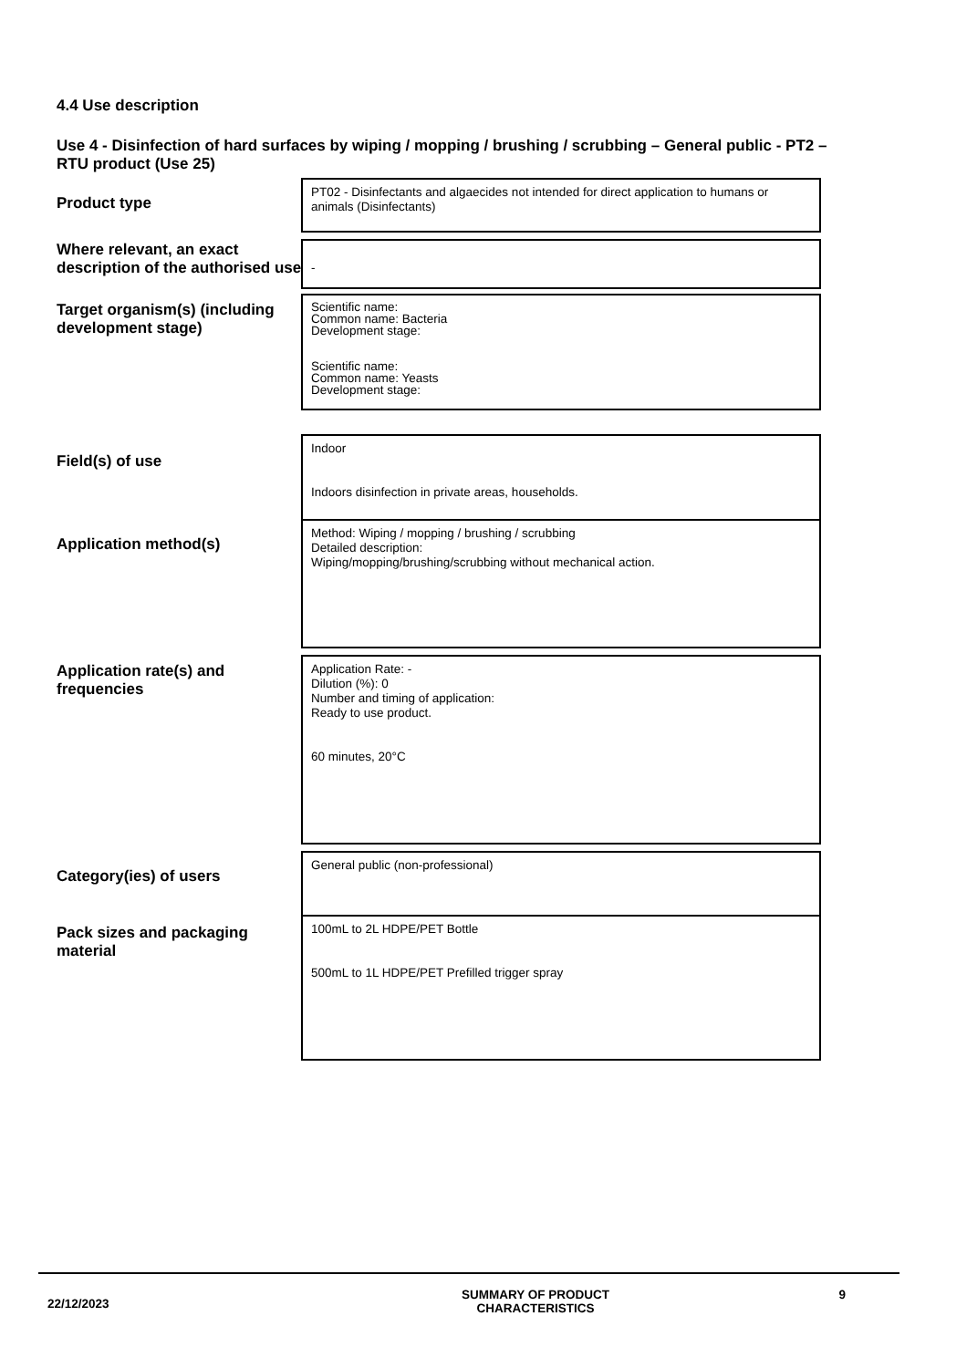4.4 Use description
Use 4 - Disinfection of hard surfaces by wiping / mopping / brushing / scrubbing – General public - PT2 – RTU product (Use 25)
Product type
PT02 - Disinfectants and algaecides not intended for direct application to humans or animals (Disinfectants)
Where relevant, an exact description of the authorised use
-
Target organism(s) (including development stage)
Scientific name:
Common name: Bacteria
Development stage:
Scientific name:
Common name: Yeasts
Development stage:
Field(s) of use
Indoor
Indoors disinfection in private areas, households.
Application method(s)
Method: Wiping / mopping / brushing / scrubbing
Detailed description:
Wiping/mopping/brushing/scrubbing without mechanical action.
Application rate(s) and frequencies
Application Rate: -
Dilution (%): 0
Number and timing of application:
Ready to use product.
60 minutes, 20°C
Category(ies) of users
General public (non-professional)
Pack sizes and packaging material
100mL to 2L HDPE/PET Bottle
500mL to 1L HDPE/PET Prefilled trigger spray
22/12/2023
SUMMARY OF PRODUCT
CHARACTERISTICS
9